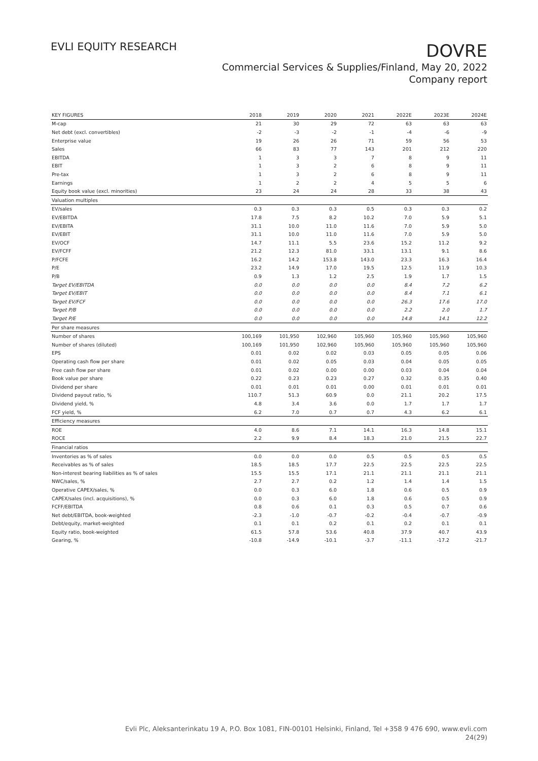EVLI EQUITY RESEARCH
DOVRE
Commercial Services & Supplies/Finland, May 20, 2022
Company report
| KEY FIGURES | 2018 | 2019 | 2020 | 2021 | 2022E | 2023E | 2024E |
| M-cap | 21 | 30 | 29 | 72 | 63 | 63 | 63 |
| Net debt (excl. convertibles) | -2 | -3 | -2 | -1 | -4 | -6 | -9 |
| Enterprise value | 19 | 26 | 26 | 71 | 59 | 56 | 53 |
| Sales | 66 | 83 | 77 | 143 | 201 | 212 | 220 |
| EBITDA | 1 | 3 | 3 | 7 | 8 | 9 | 11 |
| EBIT | 1 | 3 | 2 | 6 | 8 | 9 | 11 |
| Pre-tax | 1 | 3 | 2 | 6 | 8 | 9 | 11 |
| Earnings | 1 | 2 | 2 | 4 | 5 | 5 | 6 |
| Equity book value (excl. minorities) | 23 | 24 | 24 | 28 | 33 | 38 | 43 |
| Valuation multiples | | | | | | | |
| EV/sales | 0.3 | 0.3 | 0.3 | 0.5 | 0.3 | 0.3 | 0.2 |
| EV/EBITDA | 17.8 | 7.5 | 8.2 | 10.2 | 7.0 | 5.9 | 5.1 |
| EV/EBITA | 31.1 | 10.0 | 11.0 | 11.6 | 7.0 | 5.9 | 5.0 |
| EV/EBIT | 31.1 | 10.0 | 11.0 | 11.6 | 7.0 | 5.9 | 5.0 |
| EV/OCF | 14.7 | 11.1 | 5.5 | 23.6 | 15.2 | 11.2 | 9.2 |
| EV/FCFF | 21.2 | 12.3 | 81.0 | 33.1 | 13.1 | 9.1 | 8.6 |
| P/FCFE | 16.2 | 14.2 | 153.8 | 143.0 | 23.3 | 16.3 | 16.4 |
| P/E | 23.2 | 14.9 | 17.0 | 19.5 | 12.5 | 11.9 | 10.3 |
| P/B | 0.9 | 1.3 | 1.2 | 2.5 | 1.9 | 1.7 | 1.5 |
| Target EV/EBITDA | 0.0 | 0.0 | 0.0 | 0.0 | 8.4 | 7.2 | 6.2 |
| Target EV/EBIT | 0.0 | 0.0 | 0.0 | 0.0 | 8.4 | 7.1 | 6.1 |
| Target EV/FCF | 0.0 | 0.0 | 0.0 | 0.0 | 26.3 | 17.6 | 17.0 |
| Target P/B | 0.0 | 0.0 | 0.0 | 0.0 | 2.2 | 2.0 | 1.7 |
| Target P/E | 0.0 | 0.0 | 0.0 | 0.0 | 14.8 | 14.1 | 12.2 |
| Per share measures | | | | | | | |
| Number of shares | 100,169 | 101,950 | 102,960 | 105,960 | 105,960 | 105,960 | 105,960 |
| Number of shares (diluted) | 100,169 | 101,950 | 102,960 | 105,960 | 105,960 | 105,960 | 105,960 |
| EPS | 0.01 | 0.02 | 0.02 | 0.03 | 0.05 | 0.05 | 0.06 |
| Operating cash flow per share | 0.01 | 0.02 | 0.05 | 0.03 | 0.04 | 0.05 | 0.05 |
| Free cash flow per share | 0.01 | 0.02 | 0.00 | 0.00 | 0.03 | 0.04 | 0.04 |
| Book value per share | 0.22 | 0.23 | 0.23 | 0.27 | 0.32 | 0.35 | 0.40 |
| Dividend per share | 0.01 | 0.01 | 0.01 | 0.00 | 0.01 | 0.01 | 0.01 |
| Dividend payout ratio, % | 110.7 | 51.3 | 60.9 | 0.0 | 21.1 | 20.2 | 17.5 |
| Dividend yield, % | 4.8 | 3.4 | 3.6 | 0.0 | 1.7 | 1.7 | 1.7 |
| FCF yield, % | 6.2 | 7.0 | 0.7 | 0.7 | 4.3 | 6.2 | 6.1 |
| Efficiency measures | | | | | | | |
| ROE | 4.0 | 8.6 | 7.1 | 14.1 | 16.3 | 14.8 | 15.1 |
| ROCE | 2.2 | 9.9 | 8.4 | 18.3 | 21.0 | 21.5 | 22.7 |
| Financial ratios | | | | | | | |
| Inventories as % of sales | 0.0 | 0.0 | 0.0 | 0.5 | 0.5 | 0.5 | 0.5 |
| Receivables as % of sales | 18.5 | 18.5 | 17.7 | 22.5 | 22.5 | 22.5 | 22.5 |
| Non-interest bearing liabilities as % of sales | 15.5 | 15.5 | 17.1 | 21.1 | 21.1 | 21.1 | 21.1 |
| NWC/sales, % | 2.7 | 2.7 | 0.2 | 1.2 | 1.4 | 1.4 | 1.5 |
| Operative CAPEX/sales, % | 0.0 | 0.3 | 6.0 | 1.8 | 0.6 | 0.5 | 0.9 |
| CAPEX/sales (incl. acquisitions), % | 0.0 | 0.3 | 6.0 | 1.8 | 0.6 | 0.5 | 0.9 |
| FCFF/EBITDA | 0.8 | 0.6 | 0.1 | 0.3 | 0.5 | 0.7 | 0.6 |
| Net debt/EBITDA, book-weighted | -2.3 | -1.0 | -0.7 | -0.2 | -0.4 | -0.7 | -0.9 |
| Debt/equity, market-weighted | 0.1 | 0.1 | 0.2 | 0.1 | 0.2 | 0.1 | 0.1 |
| Equity ratio, book-weighted | 61.5 | 57.8 | 53.6 | 40.8 | 37.9 | 40.7 | 43.9 |
| Gearing, % | -10.8 | -14.9 | -10.1 | -3.7 | -11.1 | -17.2 | -21.7 |
Evli Plc, Aleksanterinkatu 19 A, P.O. Box 1081, FIN-00101 Helsinki, Finland, Tel +358 9 476 690, www.evli.com
24(29)